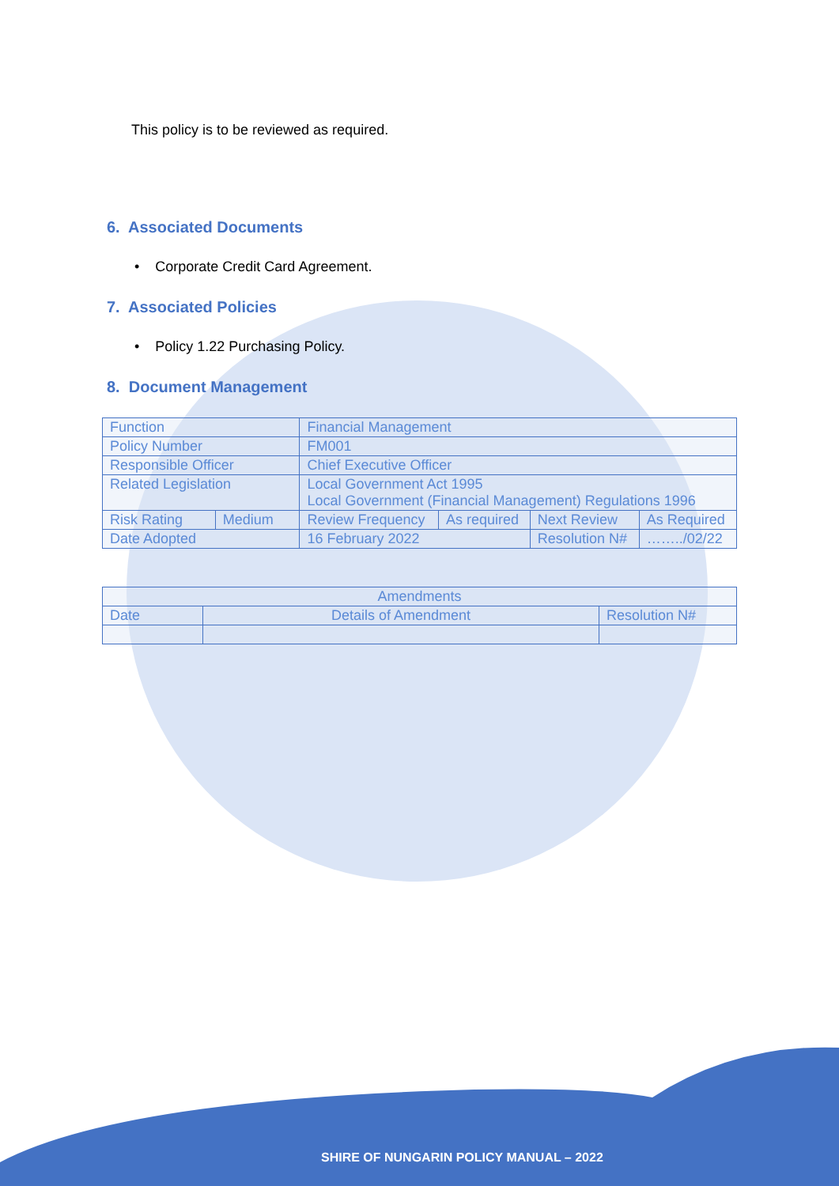This policy is to be reviewed as required.
6. Associated Documents
• Corporate Credit Card Agreement.
7. Associated Policies
• Policy 1.22 Purchasing Policy.
8. Document Management
| Function | | Financial Management | | | |
| Policy Number | | FM001 | | | |
| Responsible Officer | | Chief Executive Officer | | | |
| Related Legislation | | Local Government Act 1995 Local Government (Financial Management) Regulations 1996 | | | |
| Risk Rating | Medium | Review Frequency | As required | Next Review | As Required |
| Date Adopted | | 16 February 2022 | | Resolution N# | ……../02/22 |
| Amendments | | |
| Date | Details of Amendment | Resolution N# |
SHIRE OF NUNGARIN POLICY MANUAL – 2022